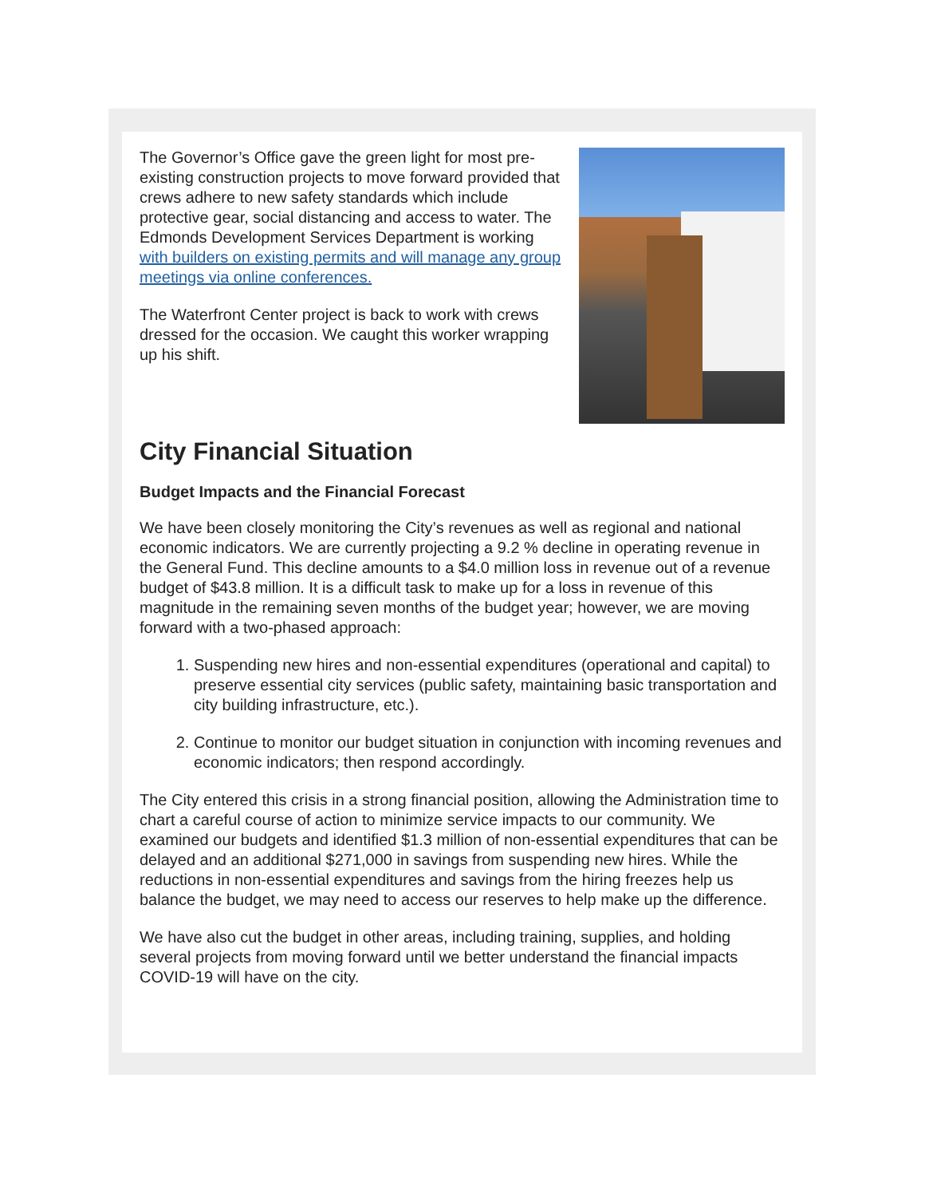The Governor’s Office gave the green light for most pre-existing construction projects to move forward provided that crews adhere to new safety standards which include protective gear, social distancing and access to water. The Edmonds Development Services Department is working with builders on existing permits and will manage any group meetings via online conferences.
The Waterfront Center project is back to work with crews dressed for the occasion. We caught this worker wrapping up his shift.
City Financial Situation
Budget Impacts and the Financial Forecast
We have been closely monitoring the City’s revenues as well as regional and national economic indicators. We are currently projecting a 9.2 % decline in operating revenue in the General Fund. This decline amounts to a $4.0 million loss in revenue out of a revenue budget of $43.8 million. It is a difficult task to make up for a loss in revenue of this magnitude in the remaining seven months of the budget year; however, we are moving forward with a two-phased approach:
1. Suspending new hires and non-essential expenditures (operational and capital) to preserve essential city services (public safety, maintaining basic transportation and city building infrastructure, etc.).
2. Continue to monitor our budget situation in conjunction with incoming revenues and economic indicators; then respond accordingly.
The City entered this crisis in a strong financial position, allowing the Administration time to chart a careful course of action to minimize service impacts to our community. We examined our budgets and identified $1.3 million of non-essential expenditures that can be delayed and an additional $271,000 in savings from suspending new hires. While the reductions in non-essential expenditures and savings from the hiring freezes help us balance the budget, we may need to access our reserves to help make up the difference.
We have also cut the budget in other areas, including training, supplies, and holding several projects from moving forward until we better understand the financial impacts COVID-19 will have on the city.